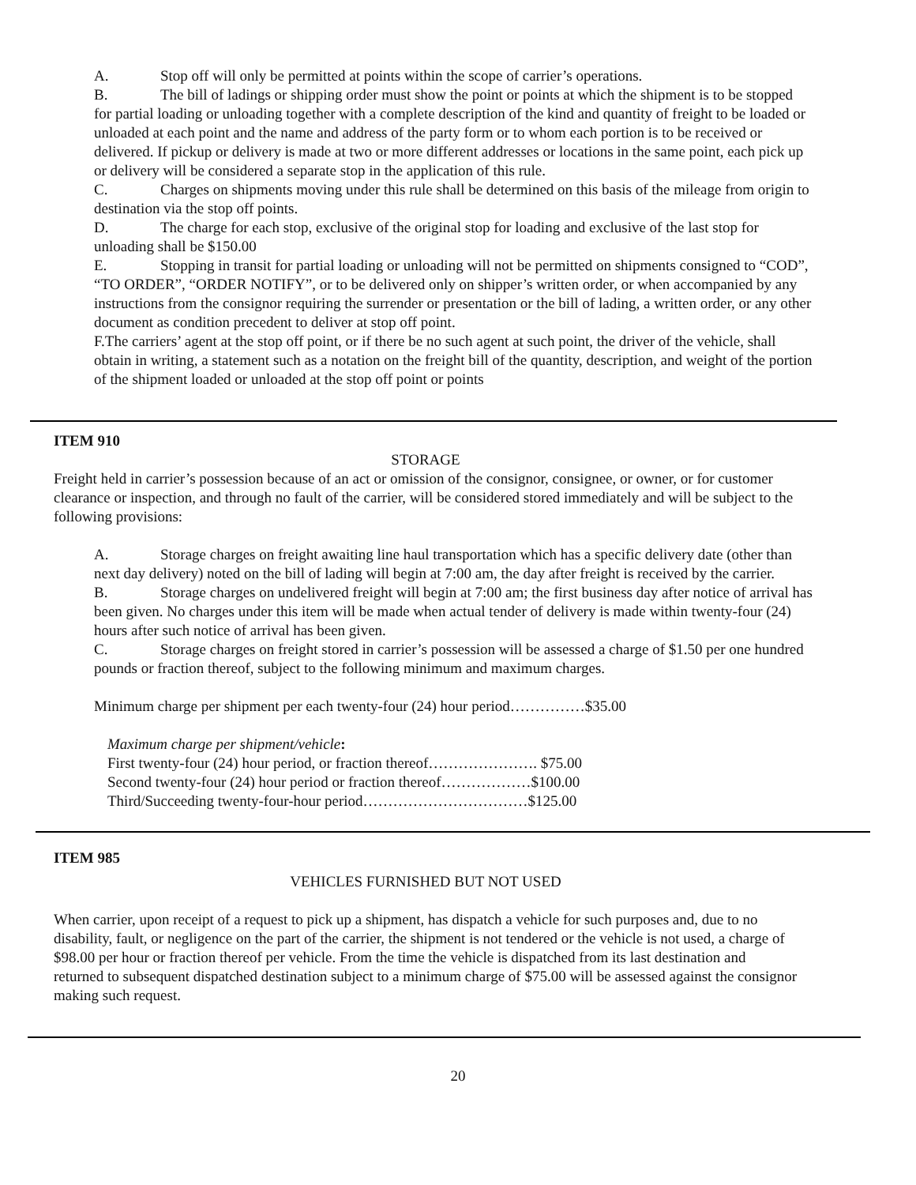A. Stop off will only be permitted at points within the scope of carrier’s operations.
B. The bill of ladings or shipping order must show the point or points at which the shipment is to be stopped for partial loading or unloading together with a complete description of the kind and quantity of freight to be loaded or unloaded at each point and the name and address of the party form or to whom each portion is to be received or delivered. If pickup or delivery is made at two or more different addresses or locations in the same point, each pick up or delivery will be considered a separate stop in the application of this rule.
C. Charges on shipments moving under this rule shall be determined on this basis of the mileage from origin to destination via the stop off points.
D. The charge for each stop, exclusive of the original stop for loading and exclusive of the last stop for unloading shall be $150.00
E. Stopping in transit for partial loading or unloading will not be permitted on shipments consigned to “COD”, “TO ORDER”, “ORDER NOTIFY”, or to be delivered only on shipper’s written order, or when accompanied by any instructions from the consignor requiring the surrender or presentation or the bill of lading, a written order, or any other document as condition precedent to deliver at stop off point.
F.The carriers’ agent at the stop off point, or if there be no such agent at such point, the driver of the vehicle, shall obtain in writing, a statement such as a notation on the freight bill of the quantity, description, and weight of the portion of the shipment loaded or unloaded at the stop off point or points
ITEM 910
STORAGE
Freight held in carrier’s possession because of an act or omission of the consignor, consignee, or owner, or for customer clearance or inspection, and through no fault of the carrier, will be considered stored immediately and will be subject to the following provisions:
A. Storage charges on freight awaiting line haul transportation which has a specific delivery date (other than next day delivery) noted on the bill of lading will begin at 7:00 am, the day after freight is received by the carrier.
B. Storage charges on undelivered freight will begin at 7:00 am; the first business day after notice of arrival has been given. No charges under this item will be made when actual tender of delivery is made within twenty-four (24) hours after such notice of arrival has been given.
C. Storage charges on freight stored in carrier’s possession will be assessed a charge of $1.50 per one hundred pounds or fraction thereof, subject to the following minimum and maximum charges.
Minimum charge per shipment per each twenty-four (24) hour period……………$35.00
Maximum charge per shipment/vehicle:
First twenty-four (24) hour period, or fraction thereof…………………. $75.00
Second twenty-four (24) hour period or fraction thereof………………$100.00
Third/Succeeding twenty-four-hour period……………………………$125.00
ITEM 985
VEHICLES FURNISHED BUT NOT USED
When carrier, upon receipt of a request to pick up a shipment, has dispatch a vehicle for such purposes and, due to no disability, fault, or negligence on the part of the carrier, the shipment is not tendered or the vehicle is not used, a charge of $98.00 per hour or fraction thereof per vehicle. From the time the vehicle is dispatched from its last destination and returned to subsequent dispatched destination subject to a minimum charge of $75.00 will be assessed against the consignor making such request.
20